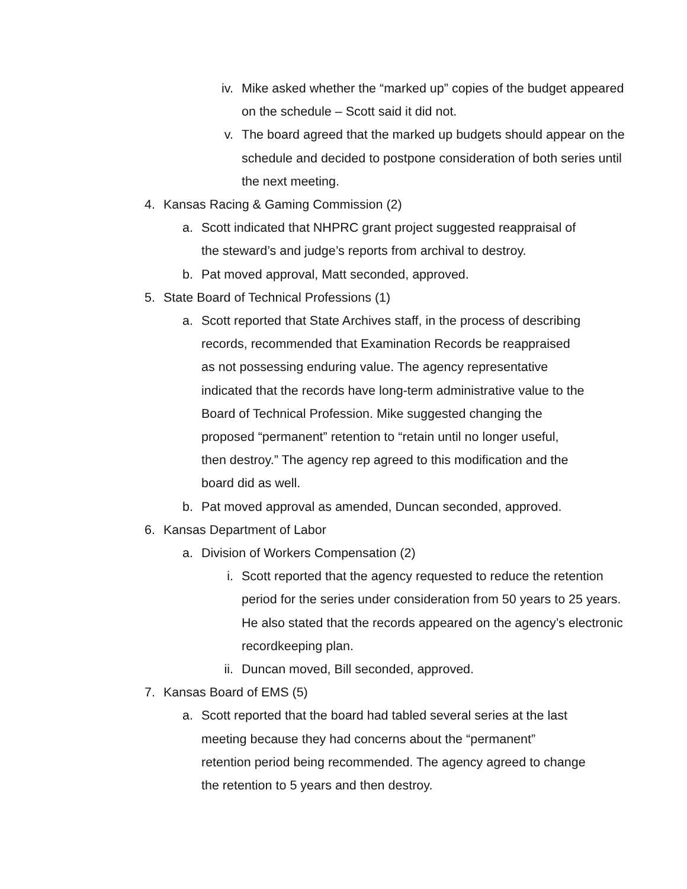iv. Mike asked whether the “marked up” copies of the budget appeared on the schedule – Scott said it did not.
v. The board agreed that the marked up budgets should appear on the schedule and decided to postpone consideration of both series until the next meeting.
4. Kansas Racing & Gaming Commission (2)
a. Scott indicated that NHPRC grant project suggested reappraisal of the steward’s and judge’s reports from archival to destroy.
b. Pat moved approval, Matt seconded, approved.
5. State Board of Technical Professions (1)
a. Scott reported that State Archives staff, in the process of describing records, recommended that Examination Records be reappraised as not possessing enduring value. The agency representative indicated that the records have long-term administrative value to the Board of Technical Profession. Mike suggested changing the proposed “permanent” retention to “retain until no longer useful, then destroy.” The agency rep agreed to this modification and the board did as well.
b. Pat moved approval as amended, Duncan seconded, approved.
6. Kansas Department of Labor
a. Division of Workers Compensation (2)
i. Scott reported that the agency requested to reduce the retention period for the series under consideration from 50 years to 25 years. He also stated that the records appeared on the agency’s electronic recordkeeping plan.
ii. Duncan moved, Bill seconded, approved.
7. Kansas Board of EMS (5)
a. Scott reported that the board had tabled several series at the last meeting because they had concerns about the “permanent” retention period being recommended. The agency agreed to change the retention to 5 years and then destroy.